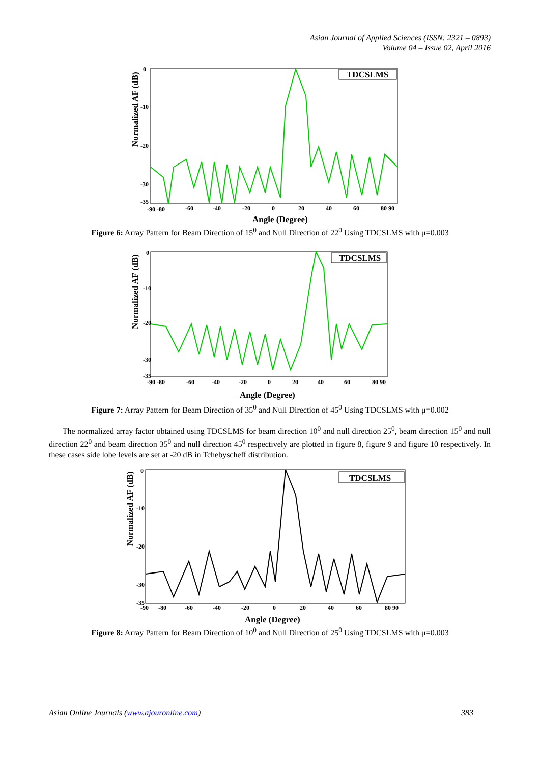Asian Journal of Applied Sciences (ISSN: 2321 – 0893)
Volume 04 – Issue 02, April 2016
Normalized AF (dB)
0
-10
-20
-30
-35
-90 -80
-60
-40
-20
0
20
40
60
80 90
Angle (Degree)
TDCSLMS
Figure 6: Array Pattern for Beam Direction of 15<sup>0</sup> and Null Direction of 22<sup>0</sup> Using TDCSLMS with μ=0.003
Normalized AF (dB)
0
-10
-20
-30
-35
-90 -80
-60
-40
-20
0
20
40
60
80 90
Angle (Degree)
TDCSLMS
Figure 7: Array Pattern for Beam Direction of 35<sup>0</sup> and Null Direction of 45<sup>0</sup> Using TDCSLMS with μ=0.002
The normalized array factor obtained using TDCSLMS for beam direction 10<sup>0</sup> and null direction 25<sup>0</sup>, beam direction 15<sup>0</sup> and null direction 22<sup>0</sup> and beam direction 35<sup>0</sup> and null direction 45<sup>0</sup> respectively are plotted in figure 8, figure 9 and figure 10 respectively. In these cases side lobe levels are set at -20 dB in Tchebyscheff distribution.
Normalized AF (dB)
0
-10
-20
-30
-35
-90
-80
-60
-40
-20
0
20
40
60
80 90
Angle (Degree)
TDCSLMS
Figure 8: Array Pattern for Beam Direction of 10<sup>0</sup> and Null Direction of 25<sup>0</sup> Using TDCSLMS with μ=0.003
Asian Online Journals (www.ajouronline.com) 383